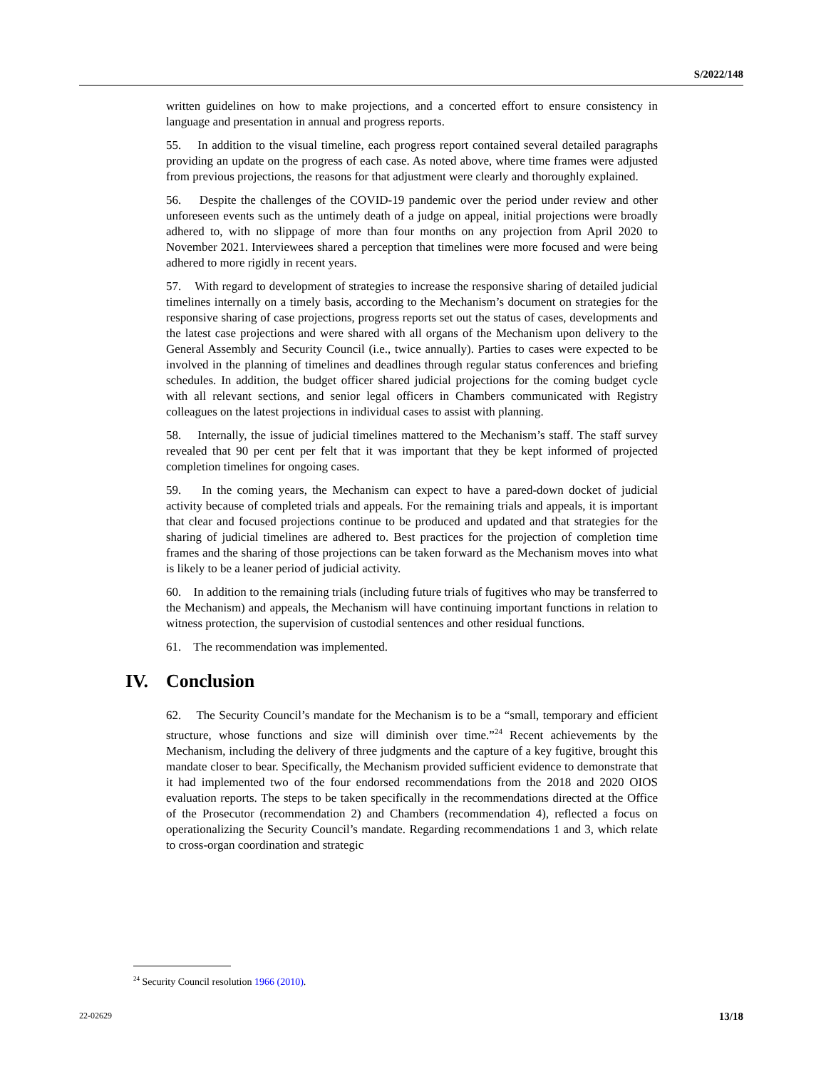S/2022/148
written guidelines on how to make projections, and a concerted effort to ensure consistency in language and presentation in annual and progress reports.
55. In addition to the visual timeline, each progress report contained several detailed paragraphs providing an update on the progress of each case. As noted above, where time frames were adjusted from previous projections, the reasons for that adjustment were clearly and thoroughly explained.
56. Despite the challenges of the COVID-19 pandemic over the period under review and other unforeseen events such as the untimely death of a judge on appeal, initial projections were broadly adhered to, with no slippage of more than four months on any projection from April 2020 to November 2021. Interviewees shared a perception that timelines were more focused and were being adhered to more rigidly in recent years.
57. With regard to development of strategies to increase the responsive sharing of detailed judicial timelines internally on a timely basis, according to the Mechanism’s document on strategies for the responsive sharing of case projections, progress reports set out the status of cases, developments and the latest case projections and were shared with all organs of the Mechanism upon delivery to the General Assembly and Security Council (i.e., twice annually). Parties to cases were expected to be involved in the planning of timelines and deadlines through regular status conferences and briefing schedules. In addition, the budget officer shared judicial projections for the coming budget cycle with all relevant sections, and senior legal officers in Chambers communicated with Registry colleagues on the latest projections in individual cases to assist with planning.
58. Internally, the issue of judicial timelines mattered to the Mechanism’s staff. The staff survey revealed that 90 per cent per felt that it was important that they be kept informed of projected completion timelines for ongoing cases.
59. In the coming years, the Mechanism can expect to have a pared-down docket of judicial activity because of completed trials and appeals. For the remaining trials and appeals, it is important that clear and focused projections continue to be produced and updated and that strategies for the sharing of judicial timelines are adhered to. Best practices for the projection of completion time frames and the sharing of those projections can be taken forward as the Mechanism moves into what is likely to be a leaner period of judicial activity.
60. In addition to the remaining trials (including future trials of fugitives who may be transferred to the Mechanism) and appeals, the Mechanism will have continuing important functions in relation to witness protection, the supervision of custodial sentences and other residual functions.
61. The recommendation was implemented.
IV. Conclusion
62. The Security Council’s mandate for the Mechanism is to be a “small, temporary and efficient structure, whose functions and size will diminish over time.”<sup>24</sup> Recent achievements by the Mechanism, including the delivery of three judgments and the capture of a key fugitive, brought this mandate closer to bear. Specifically, the Mechanism provided sufficient evidence to demonstrate that it had implemented two of the four endorsed recommendations from the 2018 and 2020 OIOS evaluation reports. The steps to be taken specifically in the recommendations directed at the Office of the Prosecutor (recommendation 2) and Chambers (recommendation 4), reflected a focus on operationalizing the Security Council’s mandate. Regarding recommendations 1 and 3, which relate to cross-organ coordination and strategic
<sup>24</sup> Security Council resolution 1966 (2010).
22-02629 13/18